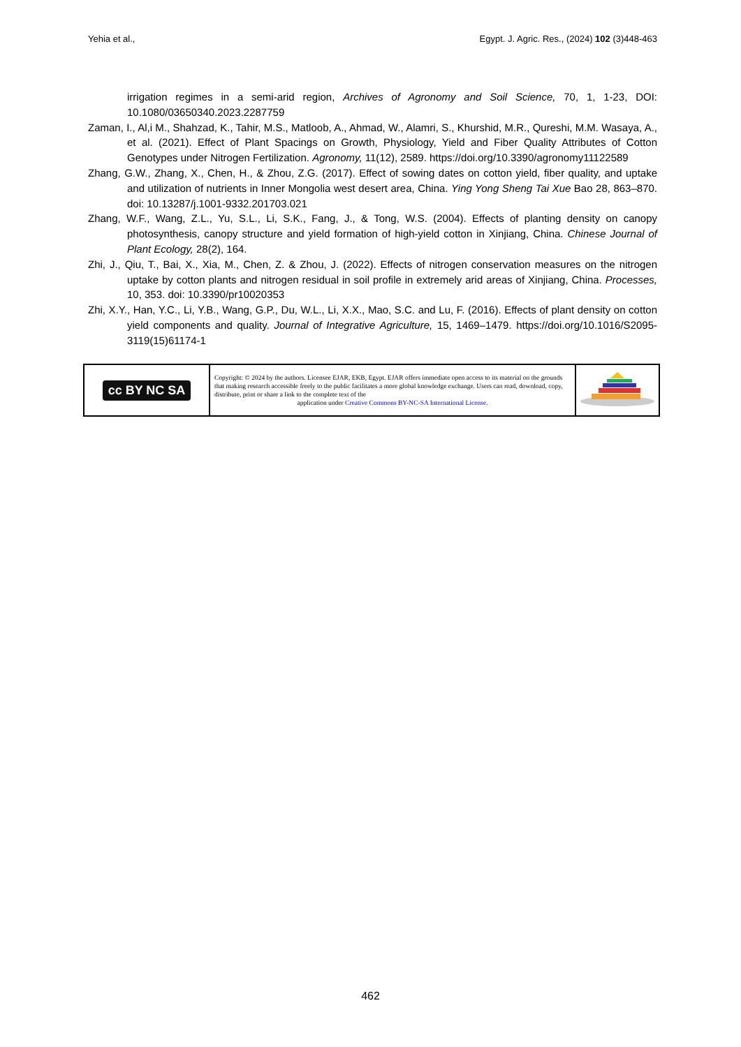Yehia et al., Egypt. J. Agric. Res., (2024) 102 (3)448-463
irrigation regimes in a semi-arid region, Archives of Agronomy and Soil Science, 70, 1, 1-23, DOI: 10.1080/03650340.2023.2287759
Zaman, I., Al,i M., Shahzad, K., Tahir, M.S., Matloob, A., Ahmad, W., Alamri, S., Khurshid, M.R., Qureshi, M.M. Wasaya, A., et al. (2021). Effect of Plant Spacings on Growth, Physiology, Yield and Fiber Quality Attributes of Cotton Genotypes under Nitrogen Fertilization. Agronomy, 11(12), 2589. https://doi.org/10.3390/agronomy11122589
Zhang, G.W., Zhang, X., Chen, H., & Zhou, Z.G. (2017). Effect of sowing dates on cotton yield, fiber quality, and uptake and utilization of nutrients in Inner Mongolia west desert area, China. Ying Yong Sheng Tai Xue Bao 28, 863–870. doi: 10.13287/j.1001-9332.201703.021
Zhang, W.F., Wang, Z.L., Yu, S.L., Li, S.K., Fang, J., & Tong, W.S. (2004). Effects of planting density on canopy photosynthesis, canopy structure and yield formation of high-yield cotton in Xinjiang, China. Chinese Journal of Plant Ecology, 28(2), 164.
Zhi, J., Qiu, T., Bai, X., Xia, M., Chen, Z. & Zhou, J. (2022). Effects of nitrogen conservation measures on the nitrogen uptake by cotton plants and nitrogen residual in soil profile in extremely arid areas of Xinjiang, China. Processes, 10, 353. doi: 10.3390/pr10020353
Zhi, X.Y., Han, Y.C., Li, Y.B., Wang, G.P., Du, W.L., Li, X.X., Mao, S.C. and Lu, F. (2016). Effects of plant density on cotton yield components and quality. Journal of Integrative Agriculture, 15, 1469–1479. https://doi.org/10.1016/S2095-3119(15)61174-1
| cc BY NC SA | Copyright: © 2024 by the authors. Licensee EJAR, EKB, Egypt. EJAR offers immediate open access to its material on the grounds that making research accessible freely to the public facilitates a more global knowledge exchange. Users can read, download, copy, distribute, print or share a link to the complete text of the application under Creative Commons BY-NC-SA International License. | |
462